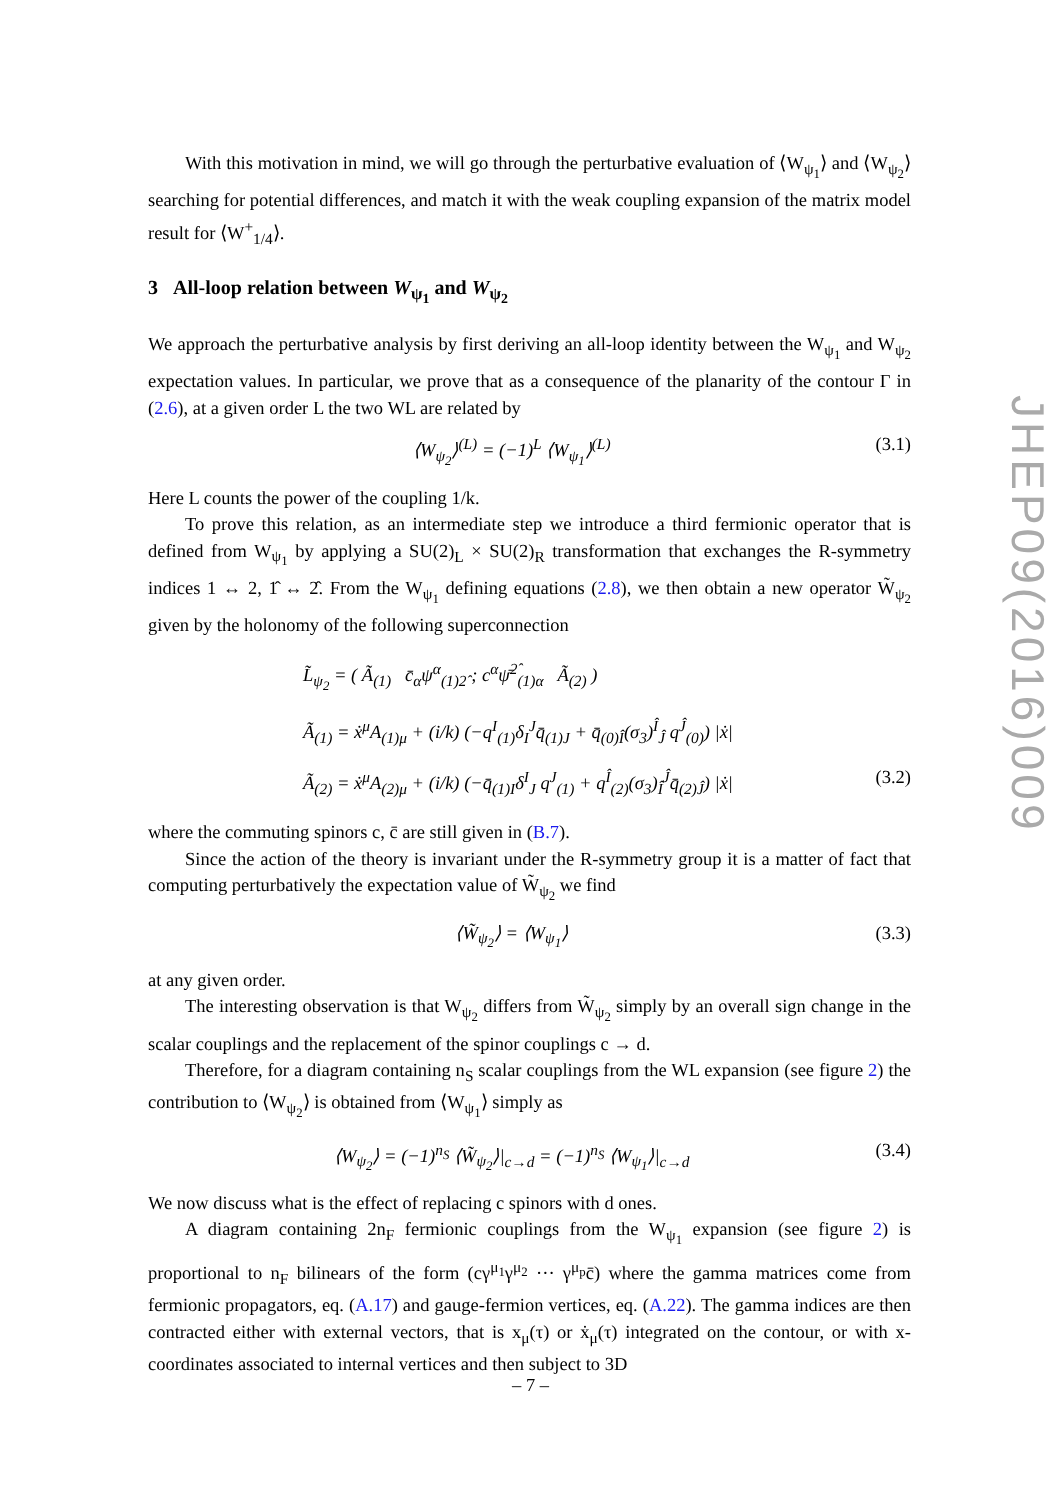With this motivation in mind, we will go through the perturbative evaluation of ⟨W<sub>ψ<sub>1</sub></sub>⟩ and ⟨W<sub>ψ<sub>2</sub></sub>⟩ searching for potential differences, and match it with the weak coupling expansion of the matrix model result for ⟨W<sup>+</sup><sub>1/4</sub>⟩.
3 All-loop relation between W<sub>ψ<sub>1</sub></sub> and W<sub>ψ<sub>2</sub></sub>
We approach the perturbative analysis by first deriving an all-loop identity between the W<sub>ψ<sub>1</sub></sub> and W<sub>ψ<sub>2</sub></sub> expectation values. In particular, we prove that as a consequence of the planarity of the contour Γ in (2.6), at a given order L the two WL are related by
⟨W<sub>ψ<sub>2</sub></sub>⟩<sup>(L)</sup> = (−1)<sup>L</sup> ⟨W<sub>ψ<sub>1</sub></sub>⟩<sup>(L)</sup> (3.1)
Here L counts the power of the coupling 1/k.
To prove this relation, as an intermediate step we introduce a third fermionic operator that is defined from W<sub>ψ<sub>1</sub></sub> by applying a SU(2)<sub>L</sub> × SU(2)<sub>R</sub> transformation that exchanges the R-symmetry indices 1 ↔ 2, 1̂ ↔ 2̂. From the W<sub>ψ<sub>1</sub></sub> defining equations (2.8), we then obtain a new operator W̃<sub>ψ<sub>2</sub></sub> given by the holonomy of the following superconnection
L̃<sub>ψ<sub>2</sub></sub> = ( Ã<sub>(1)</sub> c̄<sub>α</sub>ψ<sup>α</sup><sub>(1)2̂</sub> ; c<sup>α</sup>ψ̄<sup>2̂</sup><sub>(1)α</sub> Ã<sub>(2)</sub> )
Ã<sub>(1)</sub> = ẋ<sup>μ</sup>A<sub>(1)μ</sub> + (i/k) (−q<sup>I</sup><sub>(1)</sub>δ<sub>I</sub><sup>J</sup>q̄<sub>(1)J</sub> + q̄<sub>(0)Î</sub>(σ<sub>3</sub>)<sup>Î</sup><sub>Ĵ</sub> q<sup>Ĵ</sup><sub>(0)</sub>) |ẋ|
Ã<sub>(2)</sub> = ẋ<sup>μ</sup>A<sub>(2)μ</sub> + (i/k) (−q̄<sub>(1)I</sub>δ<sup>I</sup><sub>J</sub> q<sup>J</sup><sub>(1)</sub> + q<sup>Î</sup><sub>(2)</sub>(σ<sub>3</sub>)<sub>Î</sub><sup>Ĵ</sup>q̄<sub>(2)Ĵ</sub>) |ẋ| (3.2)
where the commuting spinors c, c̄ are still given in (B.7).
Since the action of the theory is invariant under the R-symmetry group it is a matter of fact that computing perturbatively the expectation value of W̃<sub>ψ<sub>2</sub></sub> we find
⟨W̃<sub>ψ<sub>2</sub></sub>⟩ = ⟨W<sub>ψ<sub>1</sub></sub>⟩ (3.3)
at any given order.
The interesting observation is that W<sub>ψ<sub>2</sub></sub> differs from W̃<sub>ψ<sub>2</sub></sub> simply by an overall sign change in the scalar couplings and the replacement of the spinor couplings c → d.
Therefore, for a diagram containing n<sub>S</sub> scalar couplings from the WL expansion (see figure 2) the contribution to ⟨W<sub>ψ<sub>2</sub></sub>⟩ is obtained from ⟨W<sub>ψ<sub>1</sub></sub>⟩ simply as
⟨W<sub>ψ<sub>2</sub></sub>⟩ = (−1)<sup>n<sub>S</sub></sup> ⟨W̃<sub>ψ<sub>2</sub></sub>⟩|<sub>c→d</sub> = (−1)<sup>n<sub>S</sub></sup> ⟨W<sub>ψ<sub>1</sub></sub>⟩|<sub>c→d</sub> (3.4)
We now discuss what is the effect of replacing c spinors with d ones.
A diagram containing 2n<sub>F</sub> fermionic couplings from the W<sub>ψ<sub>1</sub></sub> expansion (see figure 2) is proportional to n<sub>F</sub> bilinears of the form (cγ<sup>μ<sub>1</sub></sup>γ<sup>μ<sub>2</sub></sup> ··· γ<sup>μ<sub>p</sub></sup>c̄) where the gamma matrices come from fermionic propagators, eq. (A.17) and gauge-fermion vertices, eq. (A.22). The gamma indices are then contracted either with external vectors, that is x<sub>μ</sub>(τ) or ẋ<sub>μ</sub>(τ) integrated on the contour, or with x-coordinates associated to internal vertices and then subject to 3D
JHEP09(2016)009
– 7 –